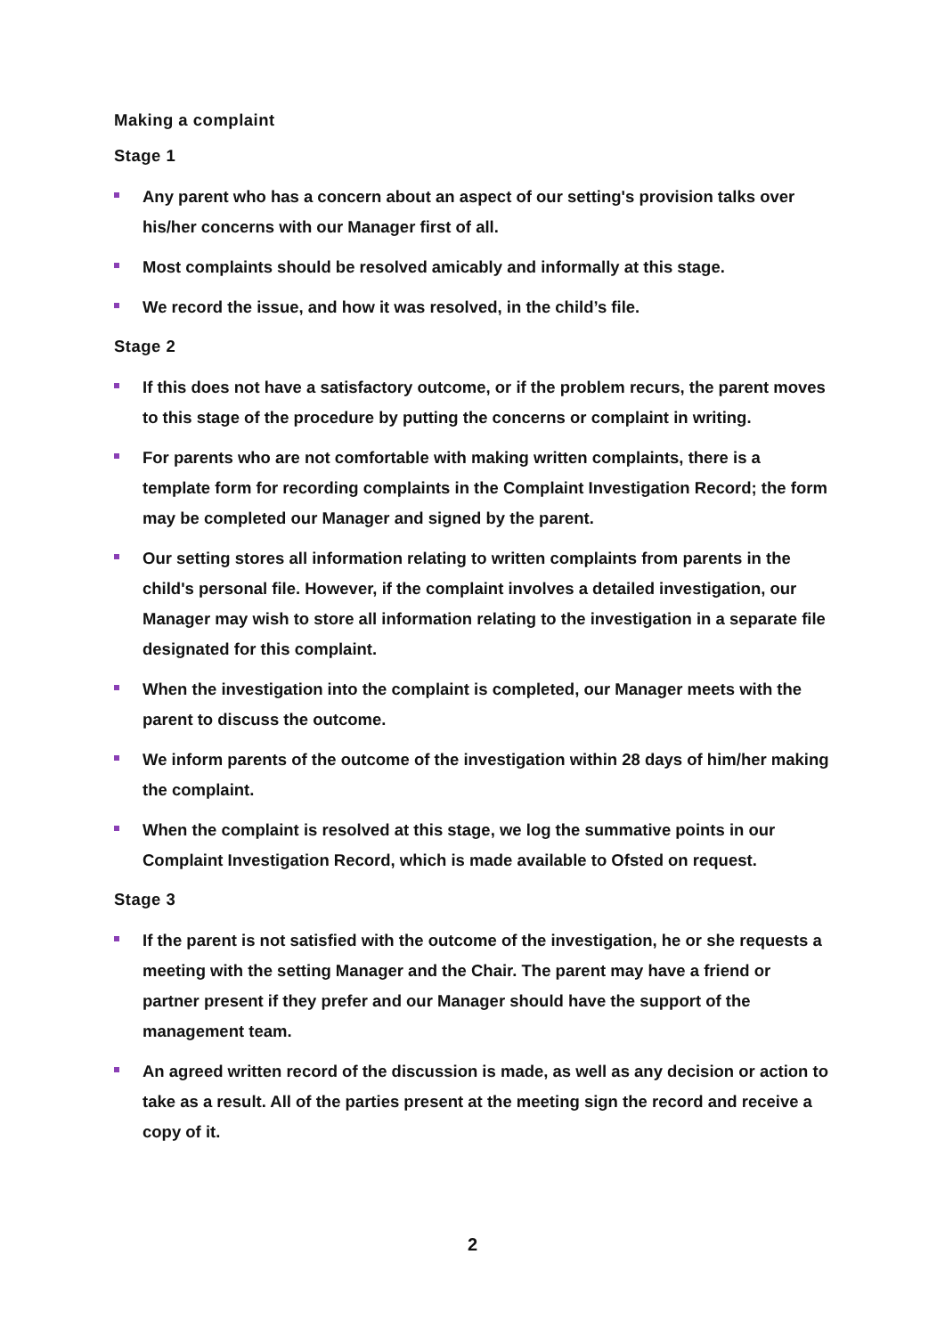Making a complaint
Stage 1
Any parent who has a concern about an aspect of our setting's provision talks over his/her concerns with our Manager first of all.
Most complaints should be resolved amicably and informally at this stage.
We record the issue, and how it was resolved, in the child’s file.
Stage 2
If this does not have a satisfactory outcome, or if the problem recurs, the parent moves to this stage of the procedure by putting the concerns or complaint in writing.
For parents who are not comfortable with making written complaints, there is a template form for recording complaints in the Complaint Investigation Record; the form may be completed our Manager and signed by the parent.
Our setting stores all information relating to written complaints from parents in the child's personal file. However, if the complaint involves a detailed investigation, our Manager may wish to store all information relating to the investigation in a separate file designated for this complaint.
When the investigation into the complaint is completed, our Manager meets with the parent to discuss the outcome.
We inform parents of the outcome of the investigation within 28 days of him/her making the complaint.
When the complaint is resolved at this stage, we log the summative points in our Complaint Investigation Record, which is made available to Ofsted on request.
Stage 3
If the parent is not satisfied with the outcome of the investigation, he or she requests a meeting with the setting Manager and the Chair. The parent may have a friend or partner present if they prefer and our Manager should have the support of the management team.
An agreed written record of the discussion is made, as well as any decision or action to take as a result. All of the parties present at the meeting sign the record and receive a copy of it.
2